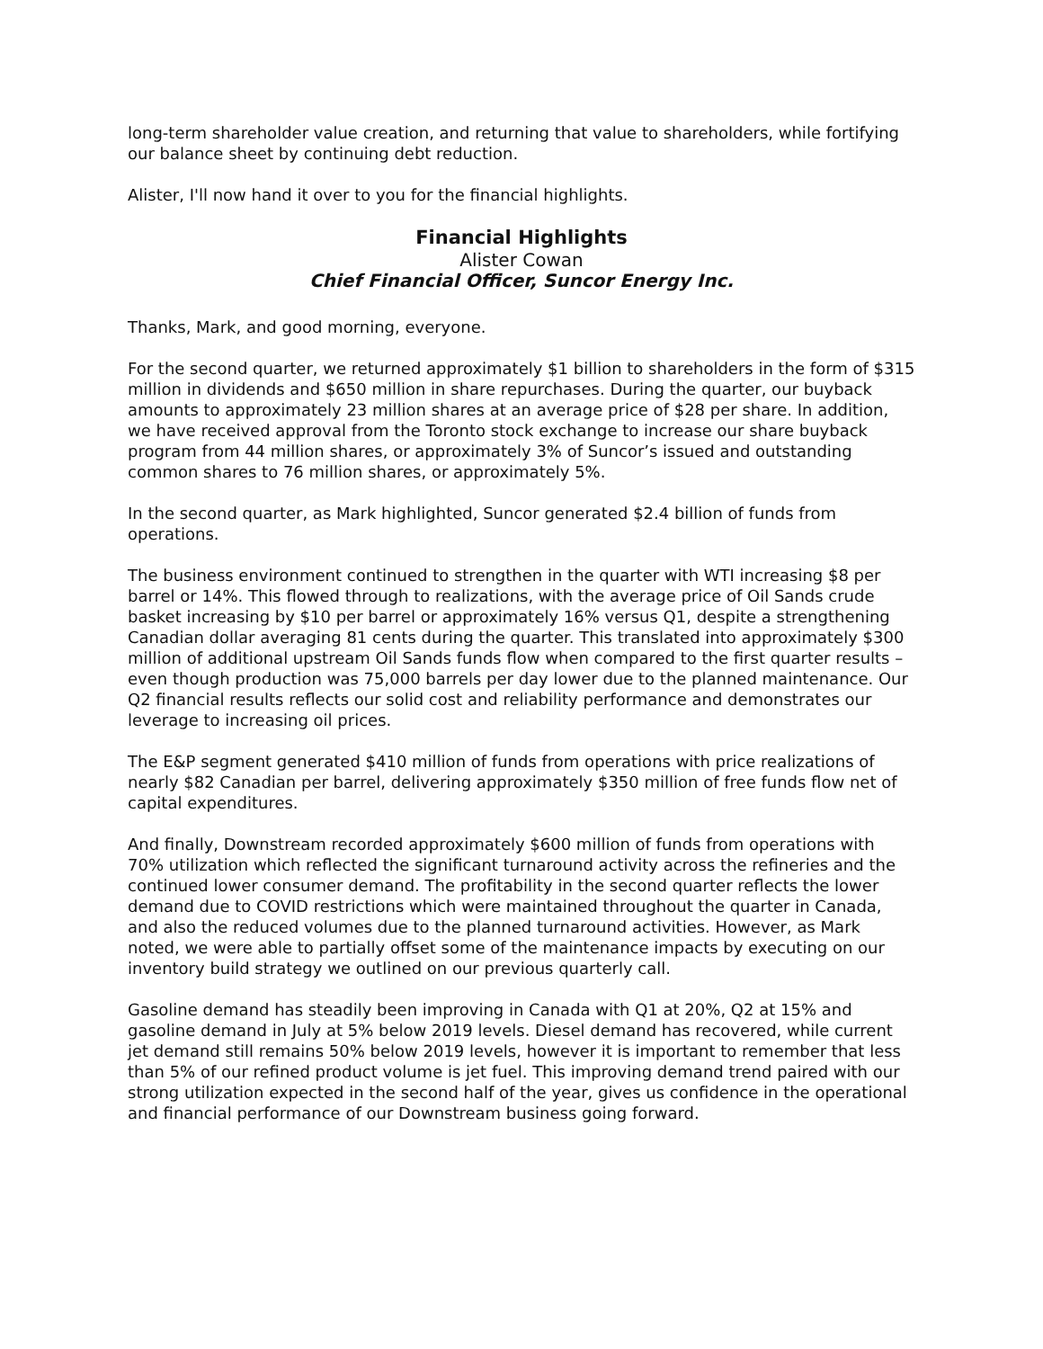long-term shareholder value creation, and returning that value to shareholders, while fortifying our balance sheet by continuing debt reduction.
Alister, I'll now hand it over to you for the financial highlights.
Financial Highlights
Alister Cowan
Chief Financial Officer, Suncor Energy Inc.
Thanks, Mark, and good morning, everyone.
For the second quarter, we returned approximately $1 billion to shareholders in the form of $315 million in dividends and $650 million in share repurchases. During the quarter, our buyback amounts to approximately 23 million shares at an average price of $28 per share. In addition, we have received approval from the Toronto stock exchange to increase our share buyback program from 44 million shares, or approximately 3% of Suncor’s issued and outstanding common shares to 76 million shares, or approximately 5%.
In the second quarter, as Mark highlighted, Suncor generated $2.4 billion of funds from operations.
The business environment continued to strengthen in the quarter with WTI increasing $8 per barrel or 14%. This flowed through to realizations, with the average price of Oil Sands crude basket increasing by $10 per barrel or approximately 16% versus Q1, despite a strengthening Canadian dollar averaging 81 cents during the quarter. This translated into approximately $300 million of additional upstream Oil Sands funds flow when compared to the first quarter results – even though production was 75,000 barrels per day lower due to the planned maintenance. Our Q2 financial results reflects our solid cost and reliability performance and demonstrates our leverage to increasing oil prices.
The E&P segment generated $410 million of funds from operations with price realizations of nearly $82 Canadian per barrel, delivering approximately $350 million of free funds flow net of capital expenditures.
And finally, Downstream recorded approximately $600 million of funds from operations with 70% utilization which reflected the significant turnaround activity across the refineries and the continued lower consumer demand. The profitability in the second quarter reflects the lower demand due to COVID restrictions which were maintained throughout the quarter in Canada, and also the reduced volumes due to the planned turnaround activities. However, as Mark noted, we were able to partially offset some of the maintenance impacts by executing on our inventory build strategy we outlined on our previous quarterly call.
Gasoline demand has steadily been improving in Canada with Q1 at 20%, Q2 at 15% and gasoline demand in July at 5% below 2019 levels. Diesel demand has recovered, while current jet demand still remains 50% below 2019 levels, however it is important to remember that less than 5% of our refined product volume is jet fuel. This improving demand trend paired with our strong utilization expected in the second half of the year, gives us confidence in the operational and financial performance of our Downstream business going forward.